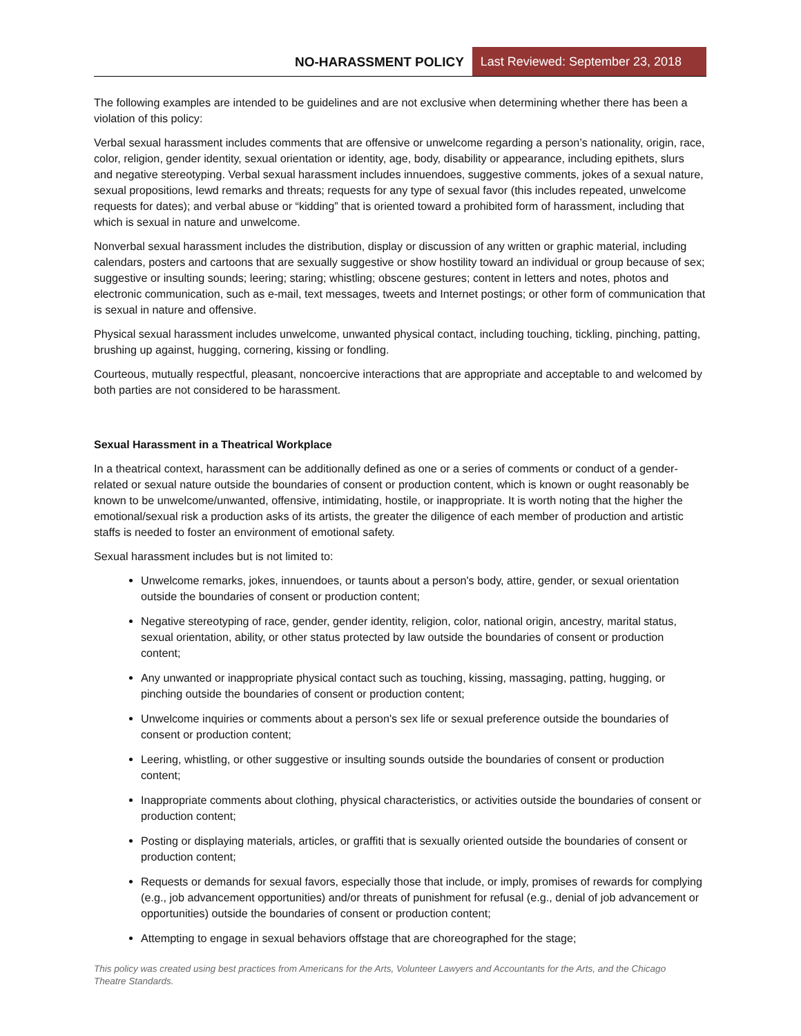NO-HARASSMENT POLICY Last Reviewed: September 23, 2018
The following examples are intended to be guidelines and are not exclusive when determining whether there has been a violation of this policy:
Verbal sexual harassment includes comments that are offensive or unwelcome regarding a person’s nationality, origin, race, color, religion, gender identity, sexual orientation or identity, age, body, disability or appearance, including epithets, slurs and negative stereotyping. Verbal sexual harassment includes innuendoes, suggestive comments, jokes of a sexual nature, sexual propositions, lewd remarks and threats; requests for any type of sexual favor (this includes repeated, unwelcome requests for dates); and verbal abuse or “kidding” that is oriented toward a prohibited form of harassment, including that which is sexual in nature and unwelcome.
Nonverbal sexual harassment includes the distribution, display or discussion of any written or graphic material, including calendars, posters and cartoons that are sexually suggestive or show hostility toward an individual or group because of sex; suggestive or insulting sounds; leering; staring; whistling; obscene gestures; content in letters and notes, photos and electronic communication, such as e-mail, text messages, tweets and Internet postings; or other form of communication that is sexual in nature and offensive.
Physical sexual harassment includes unwelcome, unwanted physical contact, including touching, tickling, pinching, patting, brushing up against, hugging, cornering, kissing or fondling.
Courteous, mutually respectful, pleasant, noncoercive interactions that are appropriate and acceptable to and welcomed by both parties are not considered to be harassment.
Sexual Harassment in a Theatrical Workplace
In a theatrical context, harassment can be additionally defined as one or a series of comments or conduct of a gender-related or sexual nature outside the boundaries of consent or production content, which is known or ought reasonably be known to be unwelcome/unwanted, offensive, intimidating, hostile, or inappropriate. It is worth noting that the higher the emotional/sexual risk a production asks of its artists, the greater the diligence of each member of production and artistic staffs is needed to foster an environment of emotional safety.
Sexual harassment includes but is not limited to:
Unwelcome remarks, jokes, innuendoes, or taunts about a person's body, attire, gender, or sexual orientation outside the boundaries of consent or production content;
Negative stereotyping of race, gender, gender identity, religion, color, national origin, ancestry, marital status, sexual orientation, ability, or other status protected by law outside the boundaries of consent or production content;
Any unwanted or inappropriate physical contact such as touching, kissing, massaging, patting, hugging, or pinching outside the boundaries of consent or production content;
Unwelcome inquiries or comments about a person's sex life or sexual preference outside the boundaries of consent or production content;
Leering, whistling, or other suggestive or insulting sounds outside the boundaries of consent or production content;
Inappropriate comments about clothing, physical characteristics, or activities outside the boundaries of consent or production content;
Posting or displaying materials, articles, or graffiti that is sexually oriented outside the boundaries of consent or production content;
Requests or demands for sexual favors, especially those that include, or imply, promises of rewards for complying (e.g., job advancement opportunities) and/or threats of punishment for refusal (e.g., denial of job advancement or opportunities) outside the boundaries of consent or production content;
Attempting to engage in sexual behaviors offstage that are choreographed for the stage;
This policy was created using best practices from Americans for the Arts, Volunteer Lawyers and Accountants for the Arts, and the Chicago Theatre Standards.